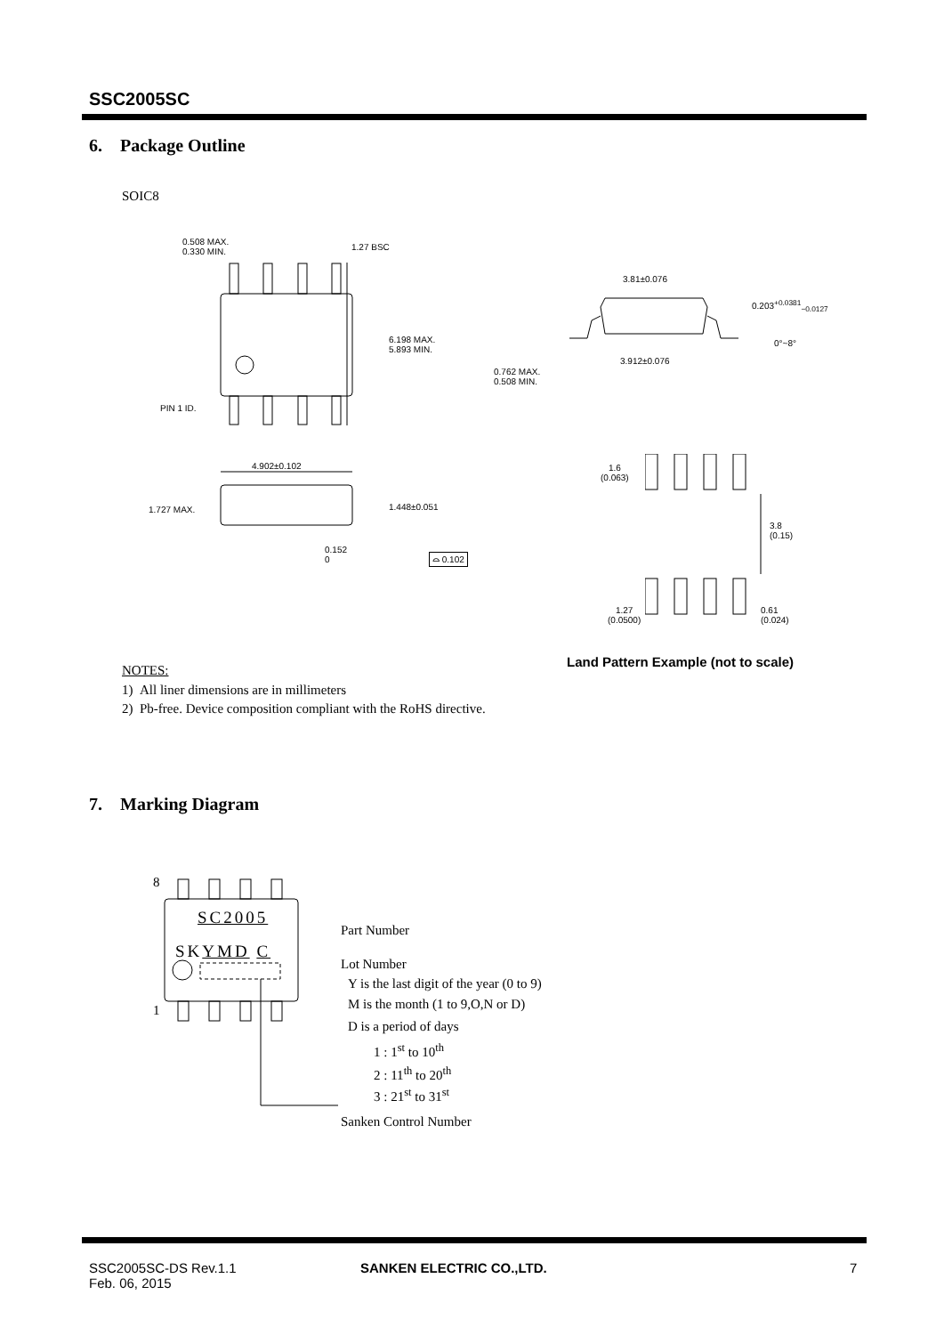SSC2005SC
6. Package Outline
SOIC8
0.508 MAX.
0.330 MIN.
1.27 BSC
6.198 MAX.
5.893 MIN.
PIN 1 ID.
4.902±0.102
1.727 MAX. 1.448±0.051
0.152
0
⌓ 0.102
3.81±0.076
0.203<sup>+0.0381</sup><sub>−0.0127</sub>
0°~8°
3.912±0.076
0.762 MAX.
0.508 MIN.
1.6
(0.063)
3.8
(0.15)
1.27
(0.0500)
0.61
(0.024)
Land Pattern Example (not to scale)
NOTES:
1) All liner dimensions are in millimeters
2) Pb-free. Device composition compliant with the RoHS directive.
7. Marking Diagram
8
1
SC2005
SKYMD C
Part Number
Lot Number
Y is the last digit of the year (0 to 9)
M is the month (1 to 9,O,N or D)
D is a period of days
1 : 1<sup>st</sup> to 10<sup>th</sup>
2 : 11<sup>th</sup> to 20<sup>th</sup>
3 : 21<sup>st</sup> to 31<sup>st</sup>
Sanken Control Number
SSC2005SC-DS Rev.1.1
Feb. 06, 2015
SANKEN ELECTRIC CO.,LTD. 7